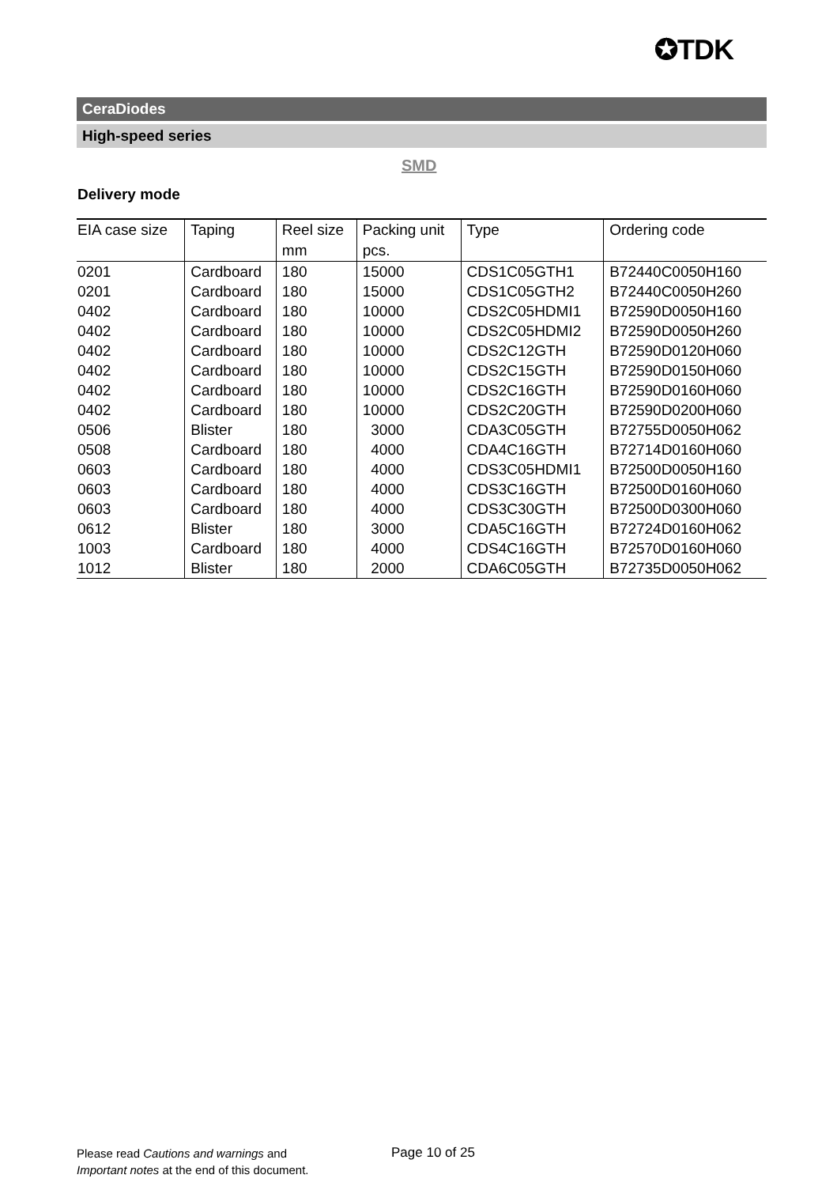✪TDK
CeraDiodes
High-speed series
SMD
Delivery mode
| EIA case size | Taping | Reel size mm | Packing unit pcs. | Type | Ordering code |
| --- | --- | --- | --- | --- | --- |
| 0201 | Cardboard | 180 | 15000 | CDS1C05GTH1 | B72440C0050H160 |
| 0201 | Cardboard | 180 | 15000 | CDS1C05GTH2 | B72440C0050H260 |
| 0402 | Cardboard | 180 | 10000 | CDS2C05HDMI1 | B72590D0050H160 |
| 0402 | Cardboard | 180 | 10000 | CDS2C05HDMI2 | B72590D0050H260 |
| 0402 | Cardboard | 180 | 10000 | CDS2C12GTH | B72590D0120H060 |
| 0402 | Cardboard | 180 | 10000 | CDS2C15GTH | B72590D0150H060 |
| 0402 | Cardboard | 180 | 10000 | CDS2C16GTH | B72590D0160H060 |
| 0402 | Cardboard | 180 | 10000 | CDS2C20GTH | B72590D0200H060 |
| 0506 | Blister | 180 | 3000 | CDA3C05GTH | B72755D0050H062 |
| 0508 | Cardboard | 180 | 4000 | CDA4C16GTH | B72714D0160H060 |
| 0603 | Cardboard | 180 | 4000 | CDS3C05HDMI1 | B72500D0050H160 |
| 0603 | Cardboard | 180 | 4000 | CDS3C16GTH | B72500D0160H060 |
| 0603 | Cardboard | 180 | 4000 | CDS3C30GTH | B72500D0300H060 |
| 0612 | Blister | 180 | 3000 | CDA5C16GTH | B72724D0160H062 |
| 1003 | Cardboard | 180 | 4000 | CDS4C16GTH | B72570D0160H060 |
| 1012 | Blister | 180 | 2000 | CDA6C05GTH | B72735D0050H062 |
Please read Cautions and warnings and
Important notes at the end of this document.
Page 10 of 25